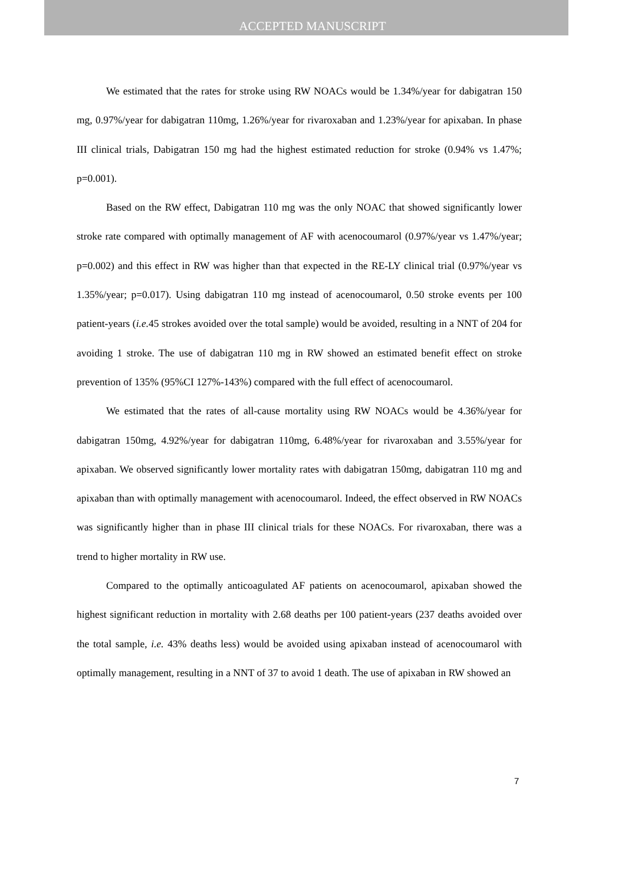ACCEPTED MANUSCRIPT
We estimated that the rates for stroke using RW NOACs would be 1.34%/year for dabigatran 150 mg, 0.97%/year for dabigatran 110mg, 1.26%/year for rivaroxaban and 1.23%/year for apixaban. In phase III clinical trials, Dabigatran 150 mg had the highest estimated reduction for stroke (0.94% vs 1.47%; p=0.001).
Based on the RW effect, Dabigatran 110 mg was the only NOAC that showed significantly lower stroke rate compared with optimally management of AF with acenocoumarol (0.97%/year vs 1.47%/year; p=0.002) and this effect in RW was higher than that expected in the RE-LY clinical trial (0.97%/year vs 1.35%/year; p=0.017). Using dabigatran 110 mg instead of acenocoumarol, 0.50 stroke events per 100 patient-years (i.e. 45 strokes avoided over the total sample) would be avoided, resulting in a NNT of 204 for avoiding 1 stroke. The use of dabigatran 110 mg in RW showed an estimated benefit effect on stroke prevention of 135% (95%CI 127%-143%) compared with the full effect of acenocoumarol.
We estimated that the rates of all-cause mortality using RW NOACs would be 4.36%/year for dabigatran 150mg, 4.92%/year for dabigatran 110mg, 6.48%/year for rivaroxaban and 3.55%/year for apixaban. We observed significantly lower mortality rates with dabigatran 150mg, dabigatran 110 mg and apixaban than with optimally management with acenocoumarol. Indeed, the effect observed in RW NOACs was significantly higher than in phase III clinical trials for these NOACs. For rivaroxaban, there was a trend to higher mortality in RW use.
Compared to the optimally anticoagulated AF patients on acenocoumarol, apixaban showed the highest significant reduction in mortality with 2.68 deaths per 100 patient-years (237 deaths avoided over the total sample, i.e. 43% deaths less) would be avoided using apixaban instead of acenocoumarol with optimally management, resulting in a NNT of 37 to avoid 1 death. The use of apixaban in RW showed an
7